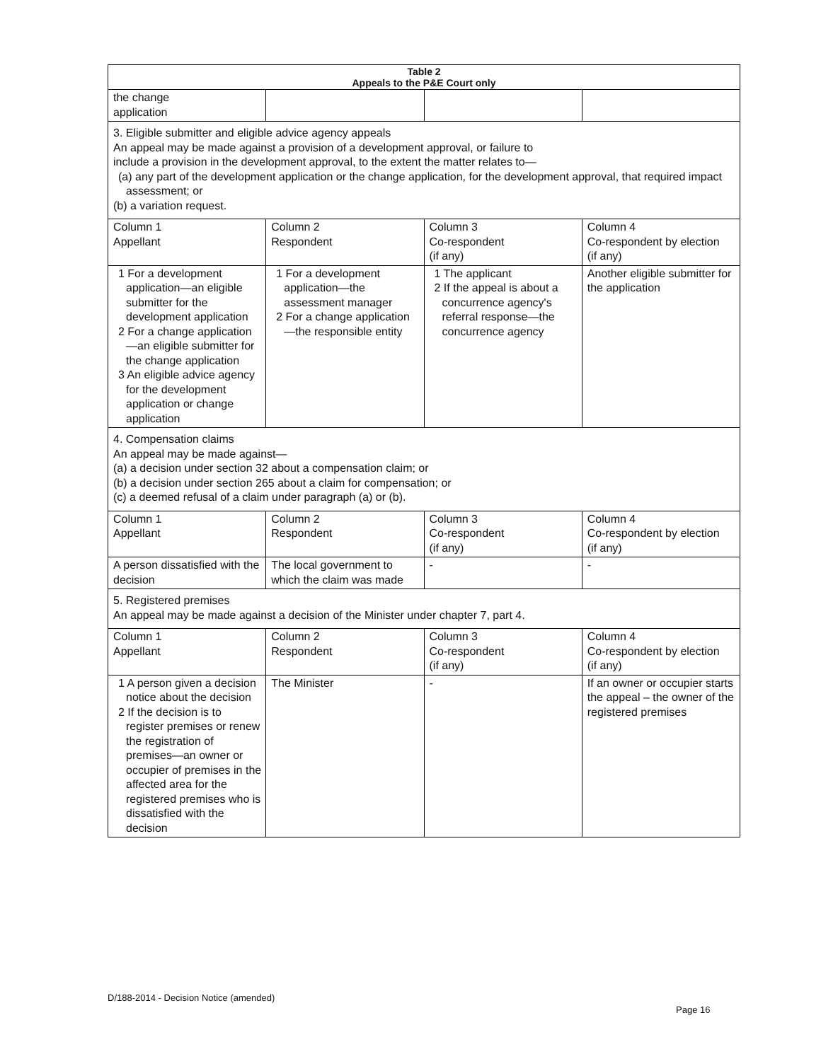| Table 2 Appeals to the P&E Court only | | | |
| --- | --- | --- | --- |
| the change application | | | |
| 3. Eligible submitter and eligible advice agency appeals An appeal may be made against a provision of a development approval, or failure to include a provision in the development approval, to the extent the matter relates to— (a) any part of the development application or the change application, for the development approval, that required impact assessment; or (b) a variation request. | | | |
| Column 1 Appellant | Column 2 Respondent | Column 3 Co-respondent (if any) | Column 4 Co-respondent by election (if any) |
| 1 For a development application—an eligible submitter for the development application 2 For a change application—an eligible submitter for the change application 3 An eligible advice agency for the development application or change application | 1 For a development application—the assessment manager 2 For a change application—the responsible entity | 1 The applicant 2 If the appeal is about a concurrence agency's referral response—the concurrence agency | Another eligible submitter for the application |
| 4. Compensation claims An appeal may be made against— (a) a decision under section 32 about a compensation claim; or (b) a decision under section 265 about a claim for compensation; or (c) a deemed refusal of a claim under paragraph (a) or (b). | | | |
| Column 1 Appellant | Column 2 Respondent | Column 3 Co-respondent (if any) | Column 4 Co-respondent by election (if any) |
| A person dissatisfied with the decision | The local government to which the claim was made | - | - |
| 5. Registered premises An appeal may be made against a decision of the Minister under chapter 7, part 4. | | | |
| Column 1 Appellant | Column 2 Respondent | Column 3 Co-respondent (if any) | Column 4 Co-respondent by election (if any) |
| 1 A person given a decision notice about the decision 2 If the decision is to register premises or renew the registration of premises—an owner or occupier of premises in the affected area for the registered premises who is dissatisfied with the decision | The Minister | - | If an owner or occupier starts the appeal – the owner of the registered premises |
D/188-2014 - Decision Notice (amended)
Page 16